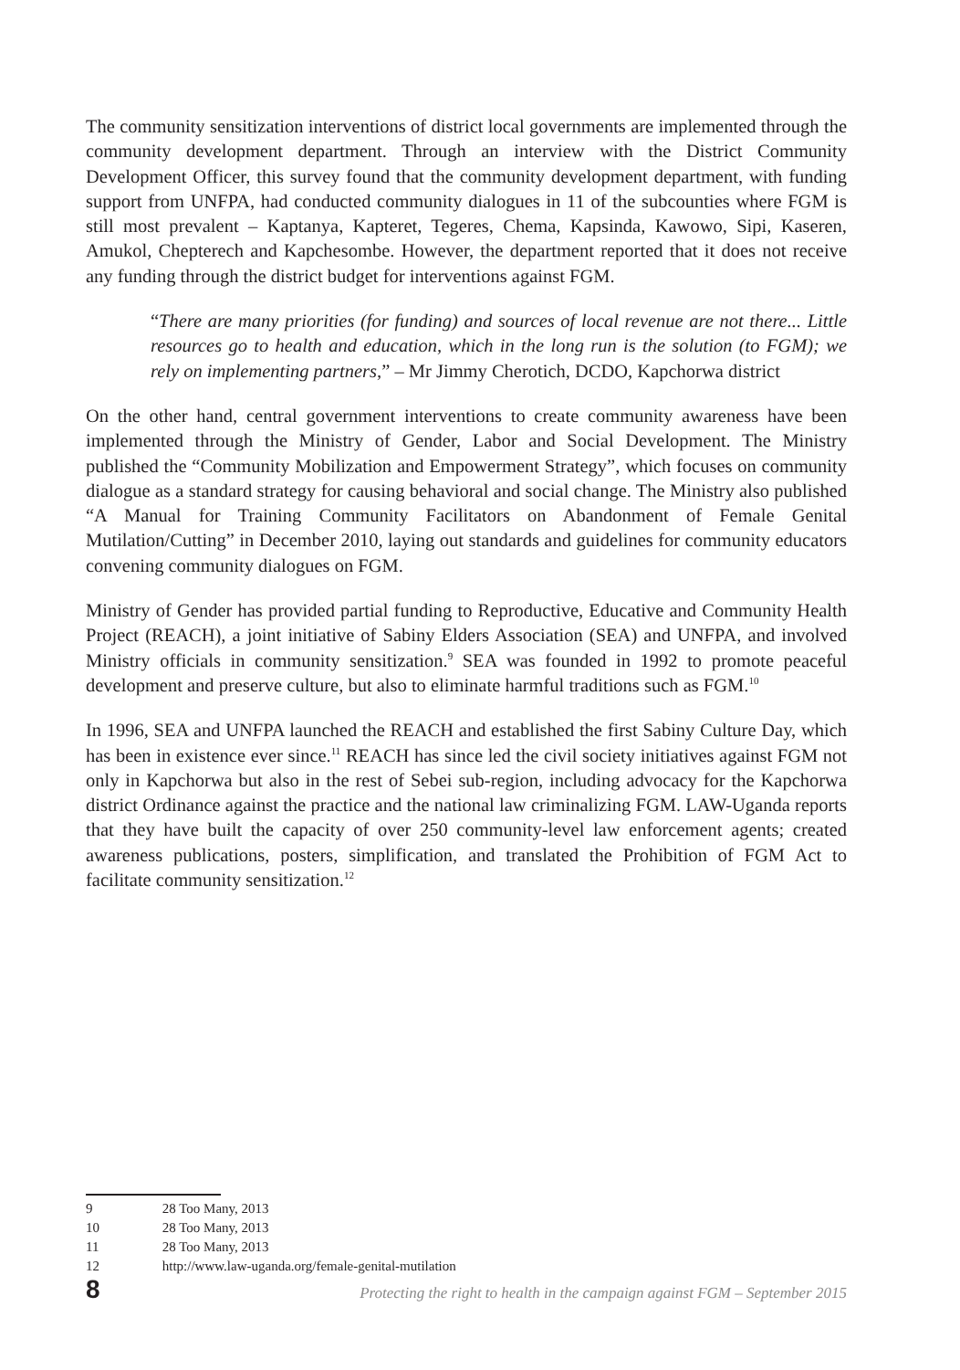The community sensitization interventions of district local governments are implemented through the community development department. Through an interview with the District Community Development Officer, this survey found that the community development department, with funding support from UNFPA, had conducted community dialogues in 11 of the subcounties where FGM is still most prevalent – Kaptanya, Kapteret, Tegeres, Chema, Kapsinda, Kawowo, Sipi, Kaseren, Amukol, Chepterech and Kapchesombe. However, the department reported that it does not receive any funding through the district budget for interventions against FGM.
“There are many priorities (for funding) and sources of local revenue are not there... Little resources go to health and education, which in the long run is the solution (to FGM); we rely on implementing partners,” – Mr Jimmy Cherotich, DCDO, Kapchorwa district
On the other hand, central government interventions to create community awareness have been implemented through the Ministry of Gender, Labor and Social Development. The Ministry published the “Community Mobilization and Empowerment Strategy”, which focuses on community dialogue as a standard strategy for causing behavioral and social change. The Ministry also published “A Manual for Training Community Facilitators on Abandonment of Female Genital Mutilation/Cutting” in December 2010, laying out standards and guidelines for community educators convening community dialogues on FGM.
Ministry of Gender has provided partial funding to Reproductive, Educative and Community Health Project (REACH), a joint initiative of Sabiny Elders Association (SEA) and UNFPA, and involved Ministry officials in community sensitization.<sup>9</sup> SEA was founded in 1992 to promote peaceful development and preserve culture, but also to eliminate harmful traditions such as FGM.<sup>10</sup>
In 1996, SEA and UNFPA launched the REACH and established the first Sabiny Culture Day, which has been in existence ever since.<sup>11</sup> REACH has since led the civil society initiatives against FGM not only in Kapchorwa but also in the rest of Sebei sub-region, including advocacy for the Kapchorwa district Ordinance against the practice and the national law criminalizing FGM. LAW-Uganda reports that they have built the capacity of over 250 community-level law enforcement agents; created awareness publications, posters, simplification, and translated the Prohibition of FGM Act to facilitate community sensitization.<sup>12</sup>
9 28 Too Many, 2013
10 28 Too Many, 2013
11 28 Too Many, 2013
12 http://www.law-uganda.org/female-genital-mutilation
8 Protecting the right to health in the campaign against FGM – September 2015